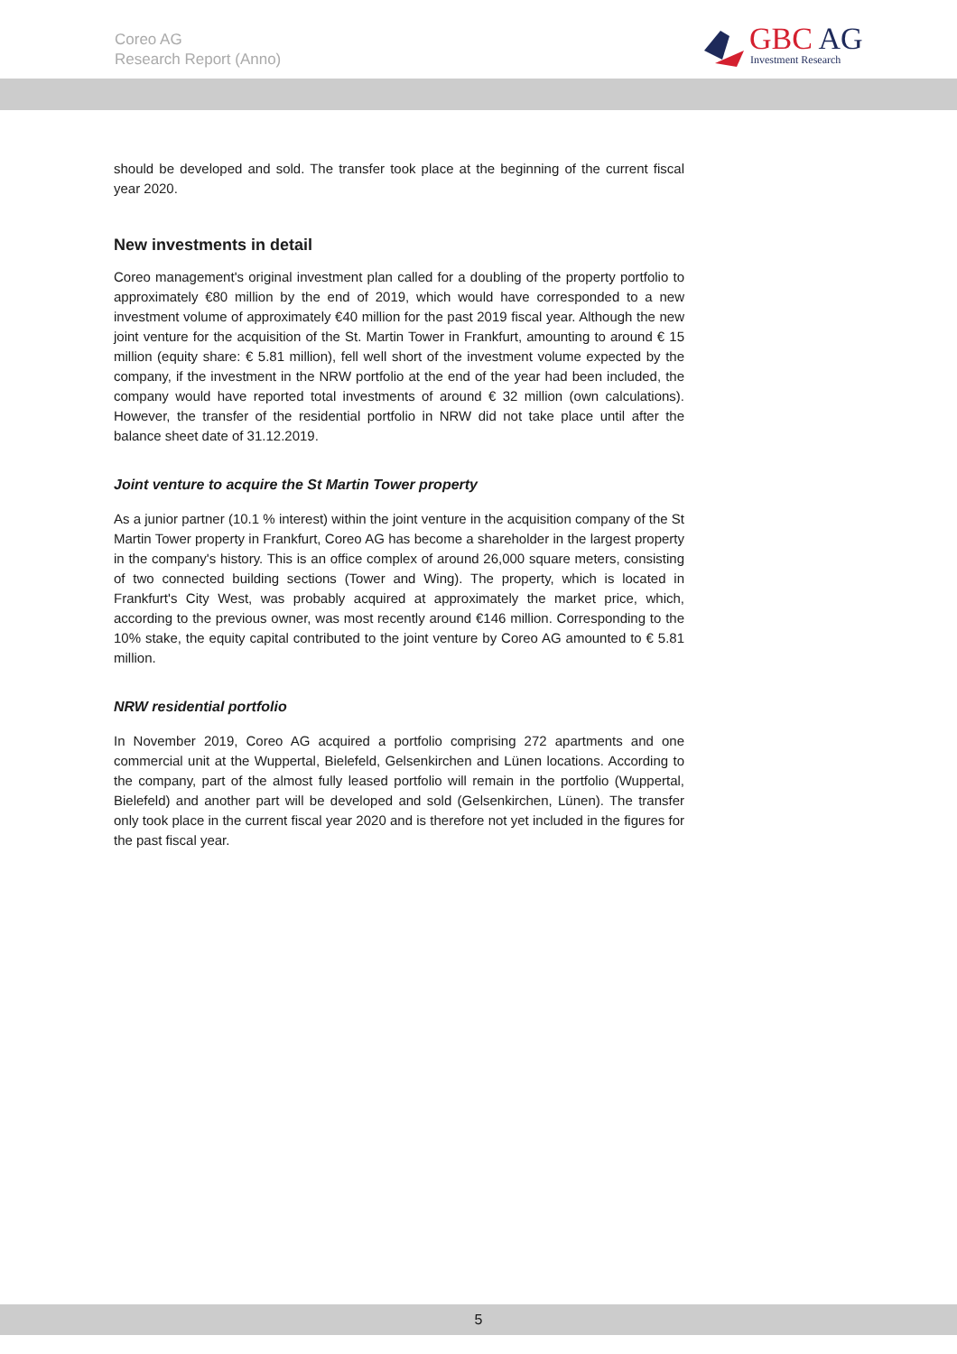Coreo AG
Research Report (Anno)
GBC AG
Investment Research
should be developed and sold. The transfer took place at the beginning of the current fiscal year 2020.
New investments in detail
Coreo management's original investment plan called for a doubling of the property portfolio to approximately €80 million by the end of 2019, which would have corresponded to a new investment volume of approximately €40 million for the past 2019 fiscal year. Although the new joint venture for the acquisition of the St. Martin Tower in Frankfurt, amounting to around € 15 million (equity share: € 5.81 million), fell well short of the investment volume expected by the company, if the investment in the NRW portfolio at the end of the year had been included, the company would have reported total investments of around € 32 million (own calculations). However, the transfer of the residential portfolio in NRW did not take place until after the balance sheet date of 31.12.2019.
Joint venture to acquire the St Martin Tower property
As a junior partner (10.1 % interest) within the joint venture in the acquisition company of the St Martin Tower property in Frankfurt, Coreo AG has become a shareholder in the largest property in the company's history. This is an office complex of around 26,000 square meters, consisting of two connected building sections (Tower and Wing). The property, which is located in Frankfurt's City West, was probably acquired at approximately the market price, which, according to the previous owner, was most recently around €146 million. Corresponding to the 10% stake, the equity capital contributed to the joint venture by Coreo AG amounted to € 5.81 million.
NRW residential portfolio
In November 2019, Coreo AG acquired a portfolio comprising 272 apartments and one commercial unit at the Wuppertal, Bielefeld, Gelsenkirchen and Lünen locations. According to the company, part of the almost fully leased portfolio will remain in the portfolio (Wuppertal, Bielefeld) and another part will be developed and sold (Gelsenkirchen, Lünen). The transfer only took place in the current fiscal year 2020 and is therefore not yet included in the figures for the past fiscal year.
5